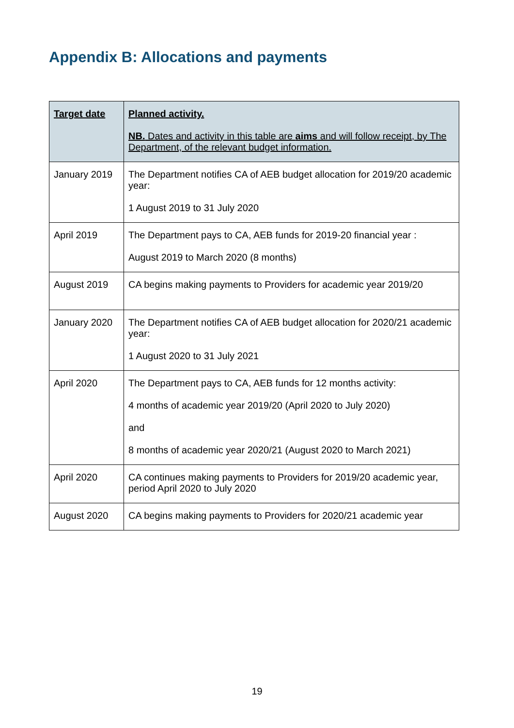Appendix B: Allocations and payments
| Target date | Planned activity. NB. Dates and activity in this table are aims and will follow receipt, by The Department, of the relevant budget information. |
| --- | --- |
| January 2019 | The Department notifies CA of AEB budget allocation for 2019/20 academic year: 1 August 2019 to 31 July 2020 |
| April 2019 | The Department pays to CA, AEB funds for 2019-20 financial year : August 2019 to March 2020 (8 months) |
| August 2019 | CA begins making payments to Providers for academic year 2019/20 |
| January 2020 | The Department notifies CA of AEB budget allocation for 2020/21 academic year: 1 August 2020 to 31 July 2021 |
| April 2020 | The Department pays to CA, AEB funds for 12 months activity: 4 months of academic year 2019/20 (April 2020 to July 2020) and 8 months of academic year 2020/21 (August 2020 to March 2021) |
| April 2020 | CA continues making payments to Providers for 2019/20 academic year, period April 2020 to July 2020 |
| August 2020 | CA begins making payments to Providers for 2020/21 academic year |
19